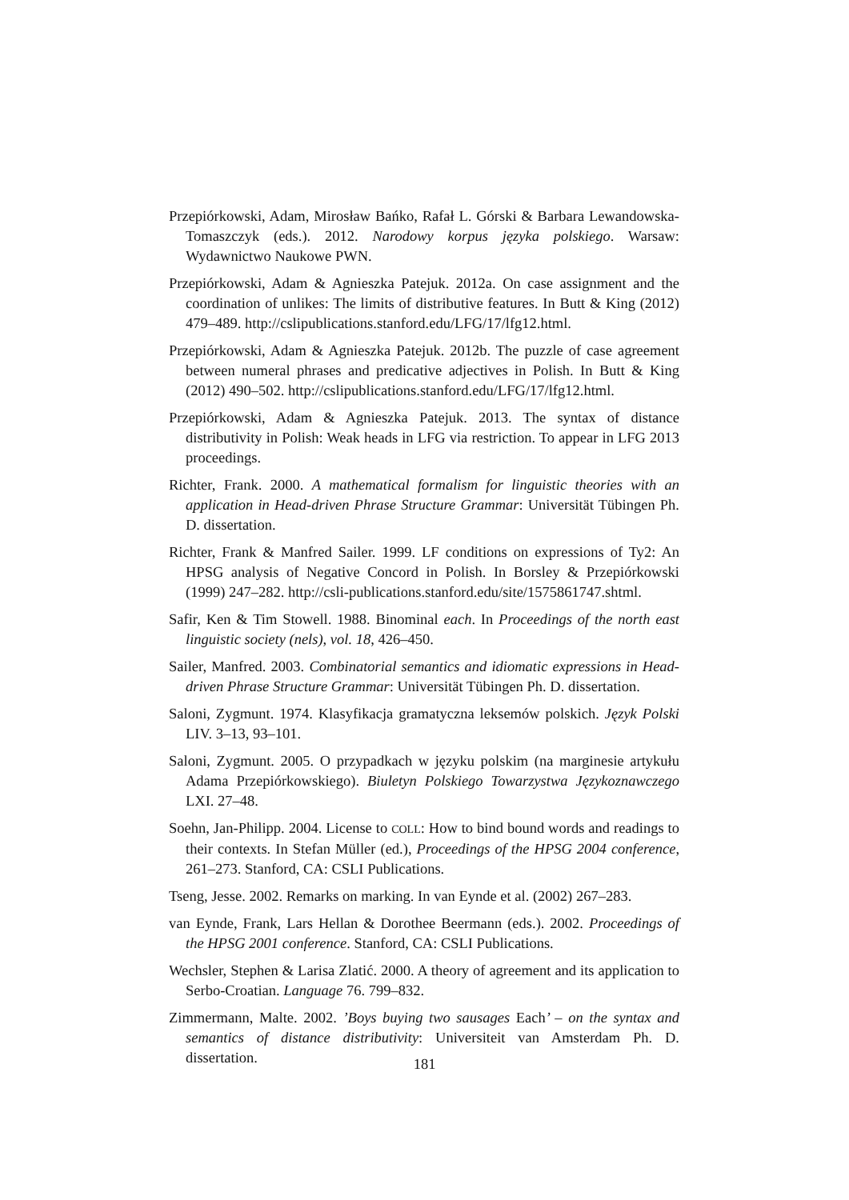Przepiórkowski, Adam, Mirosław Bańko, Rafał L. Górski & Barbara Lewandowska-Tomaszczyk (eds.). 2012. Narodowy korpus języka polskiego. Warsaw: Wydawnictwo Naukowe PWN.
Przepiórkowski, Adam & Agnieszka Patejuk. 2012a. On case assignment and the coordination of unlikes: The limits of distributive features. In Butt & King (2012) 479–489. http://cslipublications.stanford.edu/LFG/17/lfg12.html.
Przepiórkowski, Adam & Agnieszka Patejuk. 2012b. The puzzle of case agreement between numeral phrases and predicative adjectives in Polish. In Butt & King (2012) 490–502. http://cslipublications.stanford.edu/LFG/17/lfg12.html.
Przepiórkowski, Adam & Agnieszka Patejuk. 2013. The syntax of distance distributivity in Polish: Weak heads in LFG via restriction. To appear in LFG 2013 proceedings.
Richter, Frank. 2000. A mathematical formalism for linguistic theories with an application in Head-driven Phrase Structure Grammar: Universität Tübingen Ph. D. dissertation.
Richter, Frank & Manfred Sailer. 1999. LF conditions on expressions of Ty2: An HPSG analysis of Negative Concord in Polish. In Borsley & Przepiórkowski (1999) 247–282. http://csli-publications.stanford.edu/site/1575861747.shtml.
Safir, Ken & Tim Stowell. 1988. Binominal each. In Proceedings of the north east linguistic society (nels), vol. 18, 426–450.
Sailer, Manfred. 2003. Combinatorial semantics and idiomatic expressions in Head-driven Phrase Structure Grammar: Universität Tübingen Ph. D. dissertation.
Saloni, Zygmunt. 1974. Klasyfikacja gramatyczna leksemów polskich. Język Polski LIV. 3–13, 93–101.
Saloni, Zygmunt. 2005. O przypadkach w języku polskim (na marginesie artykułu Adama Przepiórkowskiego). Biuletyn Polskiego Towarzystwa Językoznawczego LXI. 27–48.
Soehn, Jan-Philipp. 2004. License to COLL: How to bind bound words and readings to their contexts. In Stefan Müller (ed.), Proceedings of the HPSG 2004 conference, 261–273. Stanford, CA: CSLI Publications.
Tseng, Jesse. 2002. Remarks on marking. In van Eynde et al. (2002) 267–283.
van Eynde, Frank, Lars Hellan & Dorothee Beermann (eds.). 2002. Proceedings of the HPSG 2001 conference. Stanford, CA: CSLI Publications.
Wechsler, Stephen & Larisa Zlatić. 2000. A theory of agreement and its application to Serbo-Croatian. Language 76. 799–832.
Zimmermann, Malte. 2002. ’Boys buying two sausages Each’ – on the syntax and semantics of distance distributivity: Universiteit van Amsterdam Ph. D. dissertation.
181